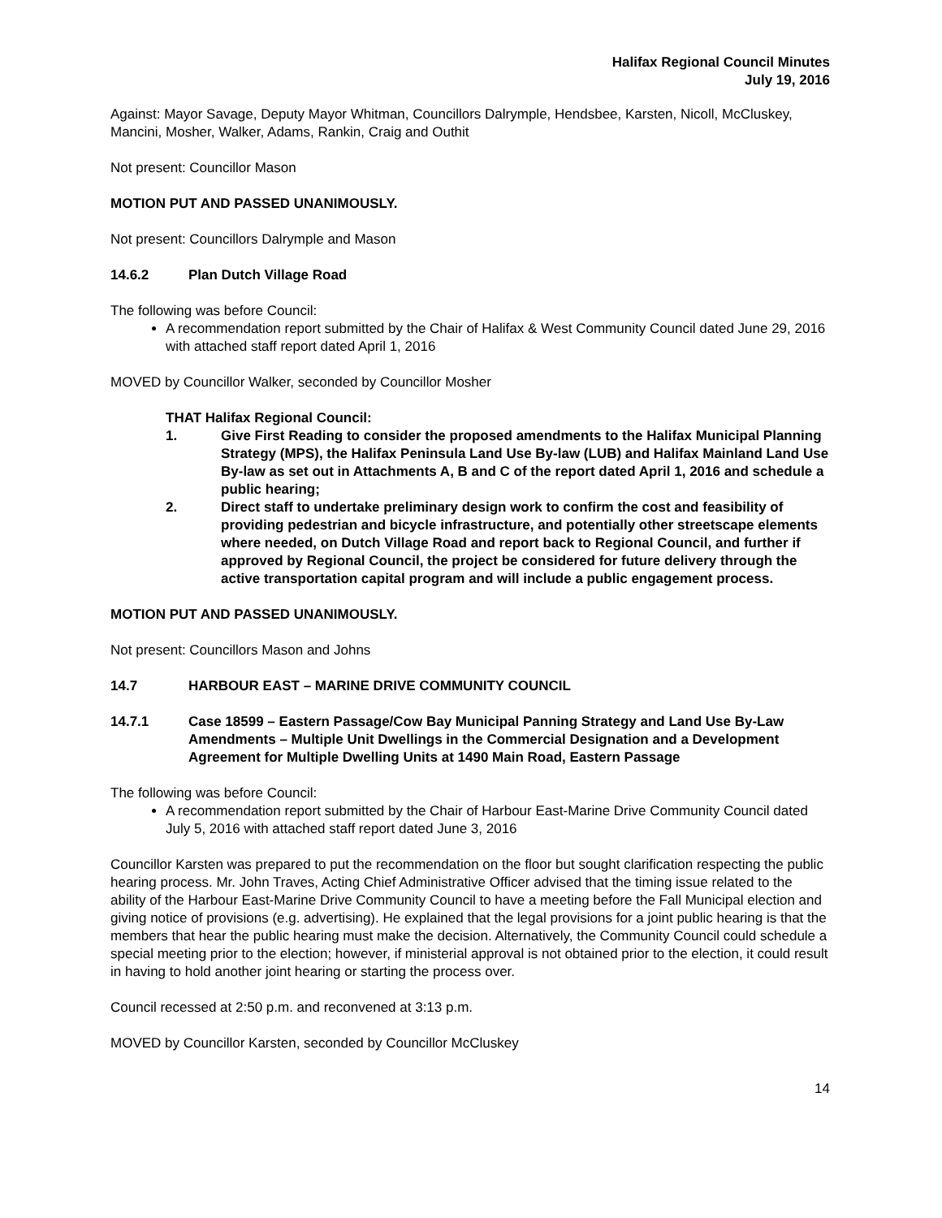Halifax Regional Council Minutes
July 19, 2016
Against: Mayor Savage, Deputy Mayor Whitman, Councillors Dalrymple, Hendsbee, Karsten, Nicoll, McCluskey, Mancini, Mosher, Walker, Adams, Rankin, Craig and Outhit
Not present: Councillor Mason
MOTION PUT AND PASSED UNANIMOUSLY.
Not present: Councillors Dalrymple and Mason
14.6.2 Plan Dutch Village Road
The following was before Council:
A recommendation report submitted by the Chair of Halifax & West Community Council dated June 29, 2016 with attached staff report dated April 1, 2016
MOVED by Councillor Walker, seconded by Councillor Mosher
THAT Halifax Regional Council:
1. Give First Reading to consider the proposed amendments to the Halifax Municipal Planning Strategy (MPS), the Halifax Peninsula Land Use By-law (LUB) and Halifax Mainland Land Use By-law as set out in Attachments A, B and C of the report dated April 1, 2016 and schedule a public hearing;
2. Direct staff to undertake preliminary design work to confirm the cost and feasibility of providing pedestrian and bicycle infrastructure, and potentially other streetscape elements where needed, on Dutch Village Road and report back to Regional Council, and further if approved by Regional Council, the project be considered for future delivery through the active transportation capital program and will include a public engagement process.
MOTION PUT AND PASSED UNANIMOUSLY.
Not present: Councillors Mason and Johns
14.7 HARBOUR EAST – MARINE DRIVE COMMUNITY COUNCIL
14.7.1 Case 18599 – Eastern Passage/Cow Bay Municipal Panning Strategy and Land Use By-Law Amendments – Multiple Unit Dwellings in the Commercial Designation and a Development Agreement for Multiple Dwelling Units at 1490 Main Road, Eastern Passage
The following was before Council:
A recommendation report submitted by the Chair of Harbour East-Marine Drive Community Council dated July 5, 2016 with attached staff report dated June 3, 2016
Councillor Karsten was prepared to put the recommendation on the floor but sought clarification respecting the public hearing process. Mr. John Traves, Acting Chief Administrative Officer advised that the timing issue related to the ability of the Harbour East-Marine Drive Community Council to have a meeting before the Fall Municipal election and giving notice of provisions (e.g. advertising). He explained that the legal provisions for a joint public hearing is that the members that hear the public hearing must make the decision. Alternatively, the Community Council could schedule a special meeting prior to the election; however, if ministerial approval is not obtained prior to the election, it could result in having to hold another joint hearing or starting the process over.
Council recessed at 2:50 p.m. and reconvened at 3:13 p.m.
MOVED by Councillor Karsten, seconded by Councillor McCluskey
14